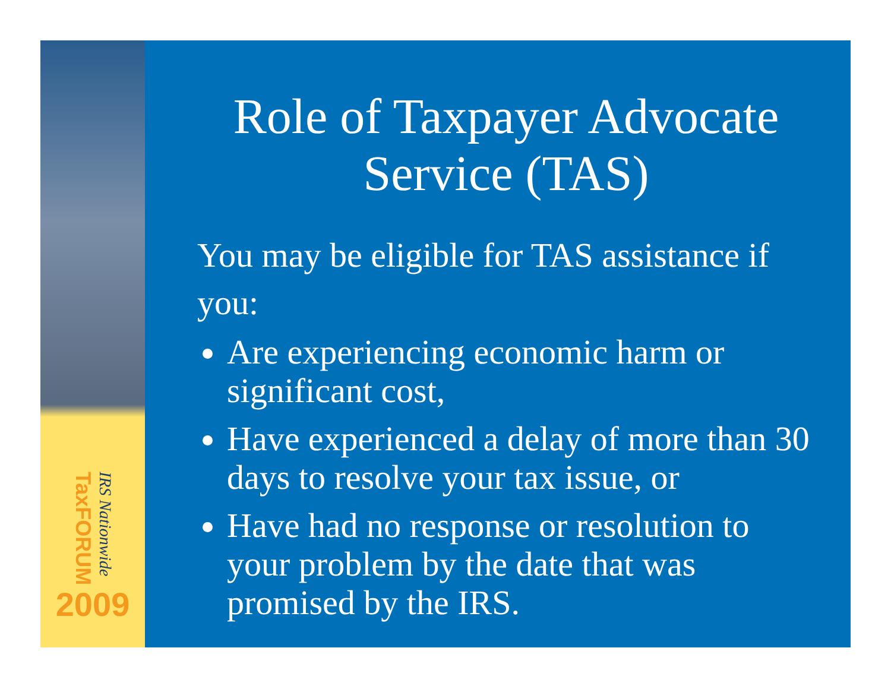TaxFORUM
IRS Nationwide
2009
Role of Taxpayer Advocate Service (TAS)
You may be eligible for TAS assistance if you:
Are experiencing economic harm or significant cost,
Have experienced a delay of more than 30 days to resolve your tax issue, or
Have had no response or resolution to your problem by the date that was promised by the IRS.